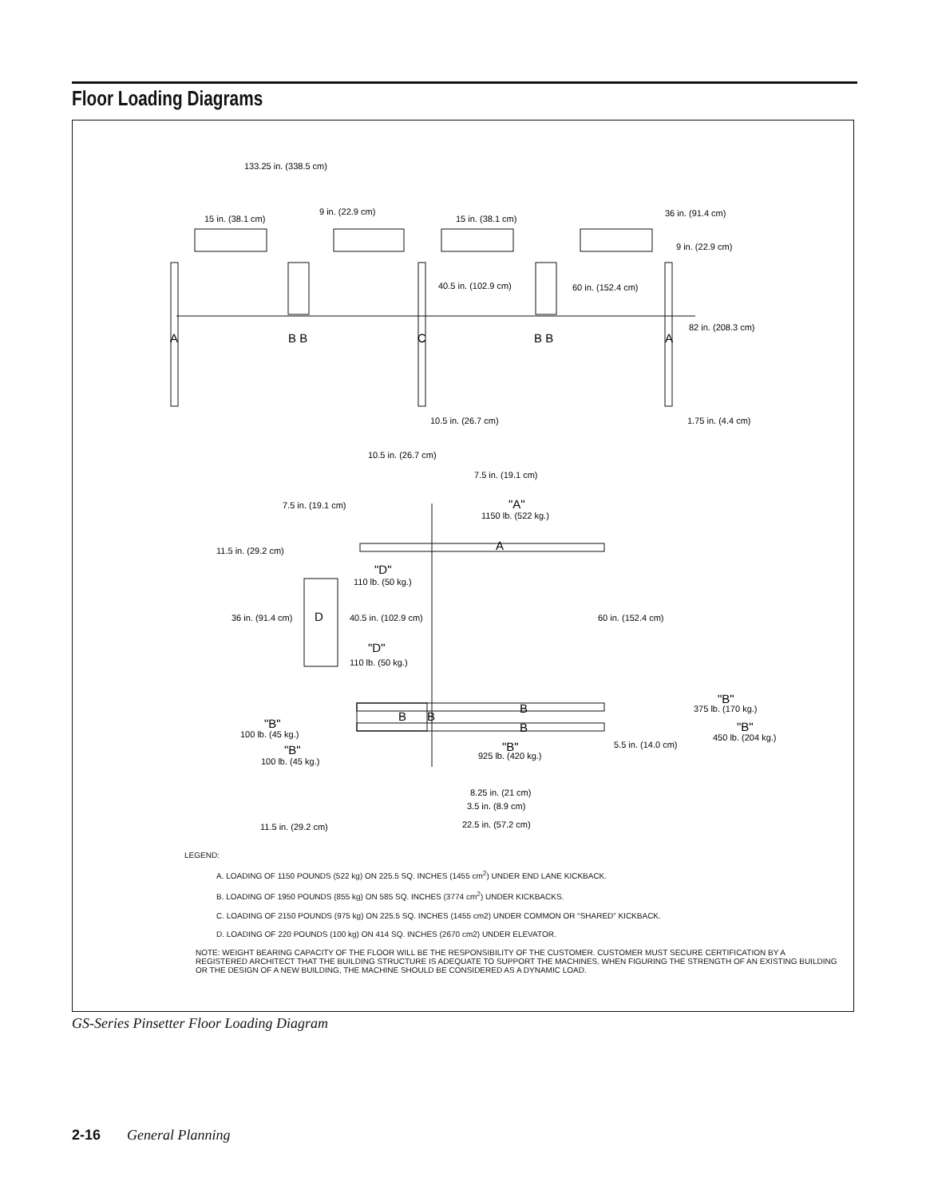Floor Loading Diagrams
133.25 in. (338.5 cm)
15 in. (38.1 cm)
9 in. (22.9 cm)
15 in. (38.1 cm)
36 in. (91.4 cm)
9 in. (22.9 cm)
40.5 in. (102.9 cm)
60 in. (152.4 cm)
82 in. (208.3 cm)
A
B B
C
B B
A
10.5 in. (26.7 cm)
1.75 in. (4.4 cm)
10.5 in. (26.7 cm)
7.5 in. (19.1 cm)
7.5 in. (19.1 cm)
"A"
1150 lb. (522 kg.)
A
11.5 in. (29.2 cm)
"D"
110 lb. (50 kg.)
36 in. (91.4 cm)
D
40.5 in. (102.9 cm)
60 in. (152.4 cm)
"D"
110 lb. (50 kg.)
"B"
375 lb. (170 kg.)
B
B
B
"B"
100 lb. (45 kg.)
"B"
450 lb. (204 kg.)
B
"B"
100 lb. (45 kg.)
"B"
925 lb. (420 kg.)
5.5 in. (14.0 cm)
8.25 in. (21 cm)
3.5 in. (8.9 cm)
11.5 in. (29.2 cm)
22.5 in. (57.2 cm)
LEGEND:
A. LOADING OF 1150 POUNDS (522 kg) ON 225.5 SQ. INCHES (1455 cm<sup>2</sup>) UNDER END LANE KICKBACK.
B. LOADING OF 1950 POUNDS (855 kg) ON 585 SQ. INCHES (3774 cm<sup>2</sup>) UNDER KICKBACKS.
C. LOADING OF 2150 POUNDS (975 kg) ON 225.5 SQ. INCHES (1455 cm2) UNDER COMMON OR “SHARED” KICKBACK.
D. LOADING OF 220 POUNDS (100 kg) ON 414 SQ. INCHES (2670 cm2) UNDER ELEVATOR.
NOTE: WEIGHT BEARING CAPACITY OF THE FLOOR WILL BE THE RESPONSIBILITY OF THE CUSTOMER. CUSTOMER MUST SECURE CERTIFICATION BY A REGISTERED ARCHITECT THAT THE BUILDING STRUCTURE IS ADEQUATE TO SUPPORT THE MACHINES. WHEN FIGURING THE STRENGTH OF AN EXISTING BUILDING OR THE DESIGN OF A NEW BUILDING, THE MACHINE SHOULD BE CONSIDERED AS A DYNAMIC LOAD.
GS-Series Pinsetter Floor Loading Diagram
2-16 General Planning